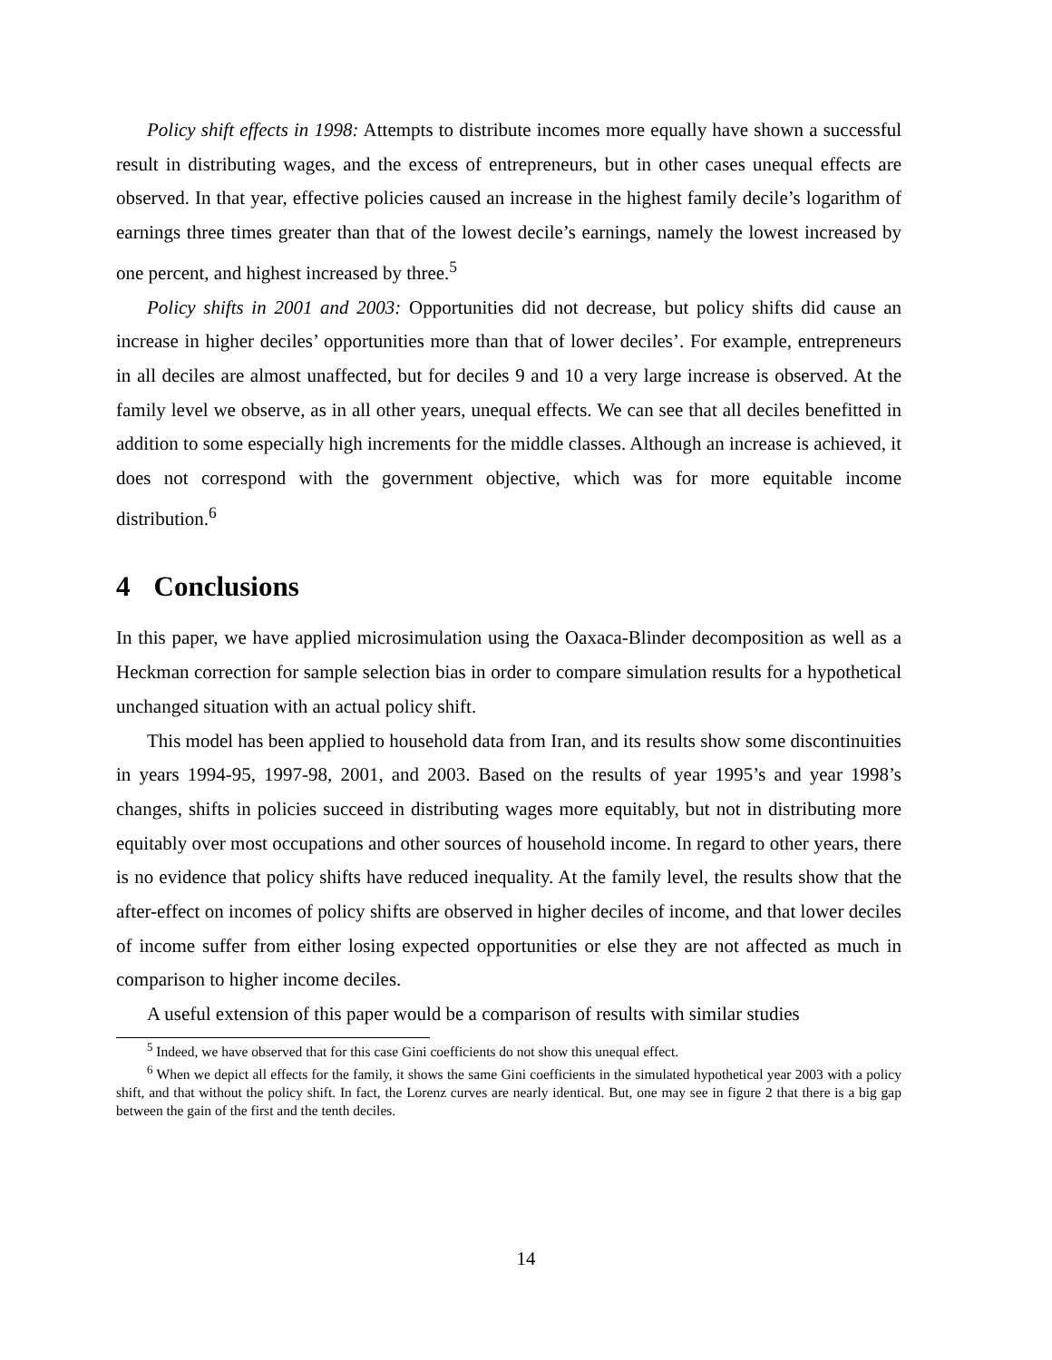Policy shift effects in 1998: Attempts to distribute incomes more equally have shown a successful result in distributing wages, and the excess of entrepreneurs, but in other cases unequal effects are observed. In that year, effective policies caused an increase in the highest family decile’s logarithm of earnings three times greater than that of the lowest decile’s earnings, namely the lowest increased by one percent, and highest increased by three.<sup>5</sup>
Policy shifts in 2001 and 2003: Opportunities did not decrease, but policy shifts did cause an increase in higher deciles’ opportunities more than that of lower deciles’. For example, entrepreneurs in all deciles are almost unaffected, but for deciles 9 and 10 a very large increase is observed. At the family level we observe, as in all other years, unequal effects. We can see that all deciles benefitted in addition to some especially high increments for the middle classes. Although an increase is achieved, it does not correspond with the government objective, which was for more equitable income distribution.<sup>6</sup>
4 Conclusions
In this paper, we have applied microsimulation using the Oaxaca-Blinder decomposition as well as a Heckman correction for sample selection bias in order to compare simulation results for a hypothetical unchanged situation with an actual policy shift.
This model has been applied to household data from Iran, and its results show some discontinuities in years 1994-95, 1997-98, 2001, and 2003. Based on the results of year 1995’s and year 1998’s changes, shifts in policies succeed in distributing wages more equitably, but not in distributing more equitably over most occupations and other sources of household income. In regard to other years, there is no evidence that policy shifts have reduced inequality. At the family level, the results show that the after-effect on incomes of policy shifts are observed in higher deciles of income, and that lower deciles of income suffer from either losing expected opportunities or else they are not affected as much in comparison to higher income deciles.
A useful extension of this paper would be a comparison of results with similar studies
<sup>5</sup> Indeed, we have observed that for this case Gini coefficients do not show this unequal effect.
<sup>6</sup> When we depict all effects for the family, it shows the same Gini coefficients in the simulated hypothetical year 2003 with a policy shift, and that without the policy shift. In fact, the Lorenz curves are nearly identical. But, one may see in figure 2 that there is a big gap between the gain of the first and the tenth deciles.
14